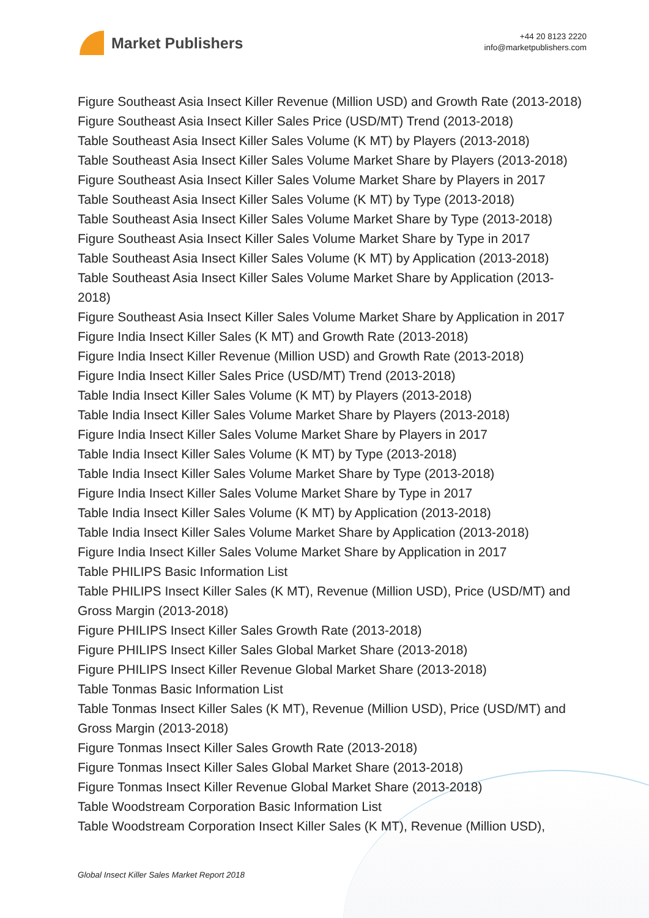Market Publishers
+44 20 8123 2220
info@marketpublishers.com
Figure Southeast Asia Insect Killer Revenue (Million USD) and Growth Rate (2013-2018)
Figure Southeast Asia Insect Killer Sales Price (USD/MT) Trend (2013-2018)
Table Southeast Asia Insect Killer Sales Volume (K MT) by Players (2013-2018)
Table Southeast Asia Insect Killer Sales Volume Market Share by Players (2013-2018)
Figure Southeast Asia Insect Killer Sales Volume Market Share by Players in 2017
Table Southeast Asia Insect Killer Sales Volume (K MT) by Type (2013-2018)
Table Southeast Asia Insect Killer Sales Volume Market Share by Type (2013-2018)
Figure Southeast Asia Insect Killer Sales Volume Market Share by Type in 2017
Table Southeast Asia Insect Killer Sales Volume (K MT) by Application (2013-2018)
Table Southeast Asia Insect Killer Sales Volume Market Share by Application (2013-2018)
Figure Southeast Asia Insect Killer Sales Volume Market Share by Application in 2017
Figure India Insect Killer Sales (K MT) and Growth Rate (2013-2018)
Figure India Insect Killer Revenue (Million USD) and Growth Rate (2013-2018)
Figure India Insect Killer Sales Price (USD/MT) Trend (2013-2018)
Table India Insect Killer Sales Volume (K MT) by Players (2013-2018)
Table India Insect Killer Sales Volume Market Share by Players (2013-2018)
Figure India Insect Killer Sales Volume Market Share by Players in 2017
Table India Insect Killer Sales Volume (K MT) by Type (2013-2018)
Table India Insect Killer Sales Volume Market Share by Type (2013-2018)
Figure India Insect Killer Sales Volume Market Share by Type in 2017
Table India Insect Killer Sales Volume (K MT) by Application (2013-2018)
Table India Insect Killer Sales Volume Market Share by Application (2013-2018)
Figure India Insect Killer Sales Volume Market Share by Application in 2017
Table PHILIPS Basic Information List
Table PHILIPS Insect Killer Sales (K MT), Revenue (Million USD), Price (USD/MT) and Gross Margin (2013-2018)
Figure PHILIPS Insect Killer Sales Growth Rate (2013-2018)
Figure PHILIPS Insect Killer Sales Global Market Share (2013-2018)
Figure PHILIPS Insect Killer Revenue Global Market Share (2013-2018)
Table Tonmas Basic Information List
Table Tonmas Insect Killer Sales (K MT), Revenue (Million USD), Price (USD/MT) and Gross Margin (2013-2018)
Figure Tonmas Insect Killer Sales Growth Rate (2013-2018)
Figure Tonmas Insect Killer Sales Global Market Share (2013-2018)
Figure Tonmas Insect Killer Revenue Global Market Share (2013-2018)
Table Woodstream Corporation Basic Information List
Table Woodstream Corporation Insect Killer Sales (K MT), Revenue (Million USD),
Global Insect Killer Sales Market Report 2018